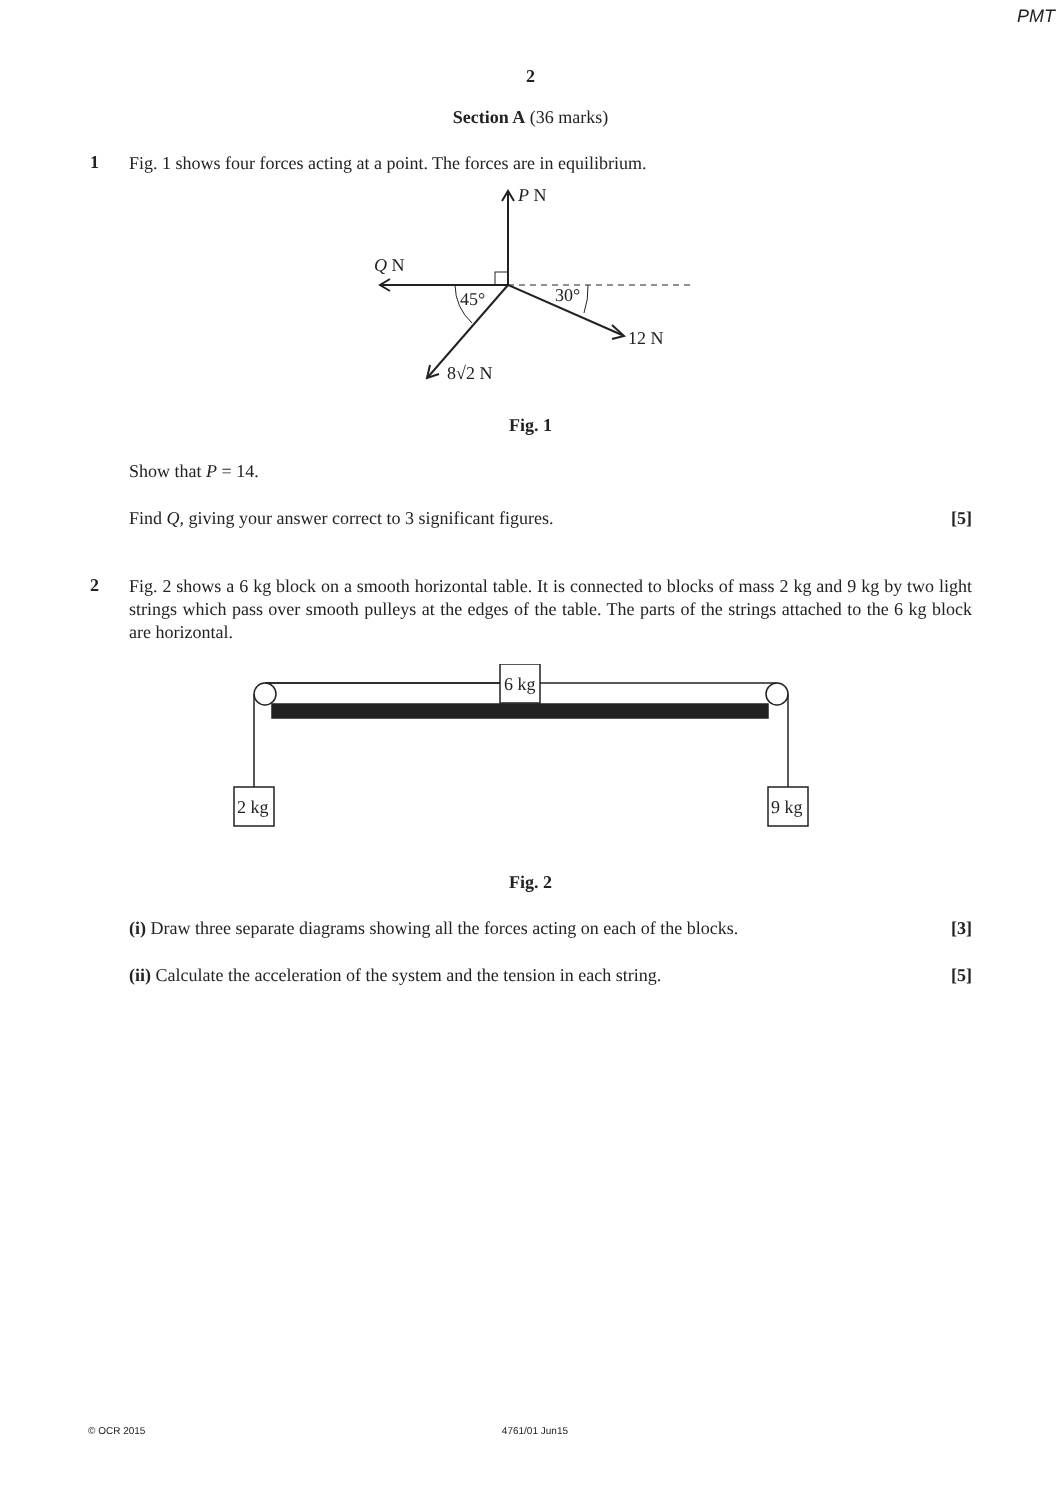PMT
2
Section A (36 marks)
1
Fig. 1 shows four forces acting at a point. The forces are in equilibrium.
P N
Q N
45°
30°
12 N
8√2 N
Fig. 1
Show that P = 14.
Find Q, giving your answer correct to 3 significant figures. [5]
2
Fig. 2 shows a 6 kg block on a smooth horizontal table. It is connected to blocks of mass 2 kg and 9 kg by two light strings which pass over smooth pulleys at the edges of the table. The parts of the strings attached to the 6 kg block are horizontal.
6 kg
2 kg
9 kg
Fig. 2
(i) Draw three separate diagrams showing all the forces acting on each of the blocks. [3]
(ii) Calculate the acceleration of the system and the tension in each string. [5]
© OCR 2015 4761/01 Jun15